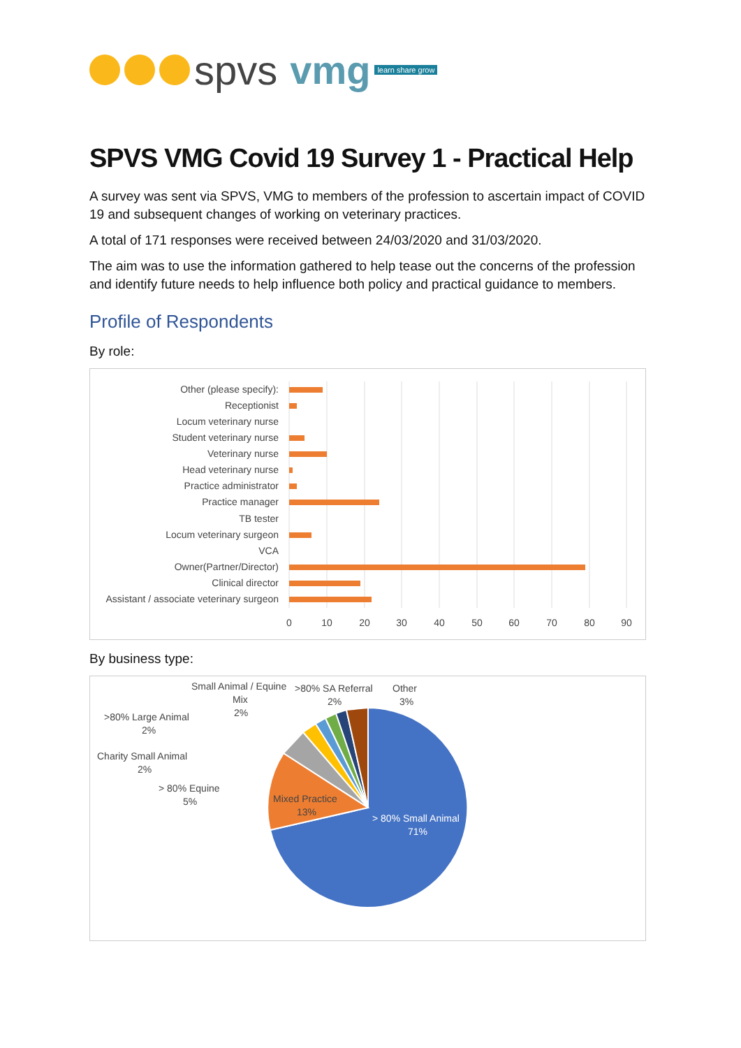spvs vmg learn share grow
SPVS VMG Covid 19 Survey 1 - Practical Help
A survey was sent via SPVS, VMG to members of the profession to ascertain impact of COVID 19 and subsequent changes of working on veterinary practices.
A total of 171 responses were received between 24/03/2020 and 31/03/2020.
The aim was to use the information gathered to help tease out the concerns of the profession and identify future needs to help influence both policy and practical guidance to members.
Profile of Respondents
By role:
Other (please specify):
Receptionist
Locum veterinary nurse
Student veterinary nurse
Veterinary nurse
Head veterinary nurse
Practice administrator
Practice manager
TB tester
Locum veterinary surgeon
VCA
Owner(Partner/Director)
Clinical director
Assistant / associate veterinary surgeon
0
10
20
30
40
50
60
70
80
90
By business type:
> 80% Small Animal
71%
Mixed Practice
13%
Small Animal / Equine
Mix
2%
>80% SA Referral
2%
Other
3%
>80% Large Animal
2%
Charity Small Animal
2%
> 80% Equine
5%